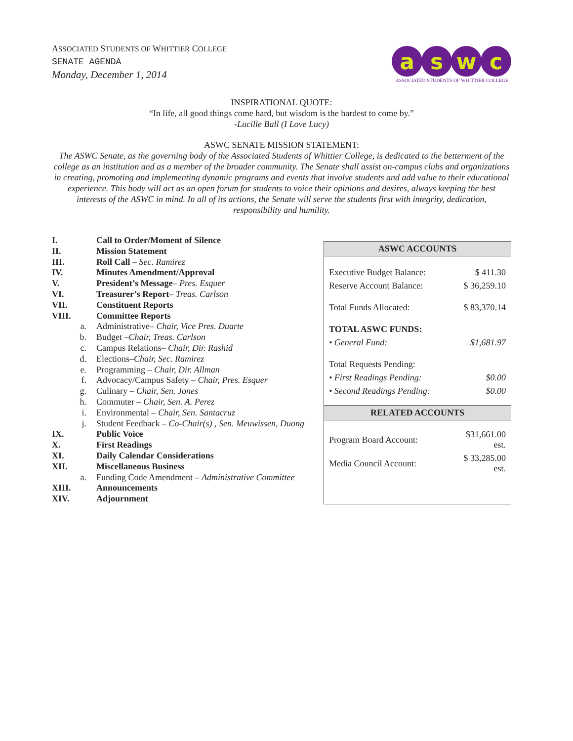ASSOCIATED STUDENTS OF WHITTIER COLLEGE
SENATE AGENDA
Monday, December 1, 2014
a s w c
ASSOCIATED STUDENTS OF WHITTIER COLLEGE
INSPIRATIONAL QUOTE:
“In life, all good things come hard, but wisdom is the hardest to come by.”
-Lucille Ball (I Love Lucy)
ASWC SENATE MISSION STATEMENT:
The ASWC Senate, as the governing body of the Associated Students of Whittier College, is dedicated to the betterment of the college as an institution and as a member of the broader community. The Senate shall assist on-campus clubs and organizations in creating, promoting and implementing dynamic programs and events that involve students and add value to their educational experience. This body will act as an open forum for students to voice their opinions and desires, always keeping the best interests of the ASWC in mind. In all of its actions, the Senate will serve the students first with integrity, dedication, responsibility and humility.
| I. | Call to Order/Moment of Silence |
| II. | Mission Statement |
| III. | Roll Call – Sec. Ramirez |
| IV. | Minutes Amendment/Approval |
| V. | President’s Message – Pres. Esquer |
| VI. | Treasurer’s Report – Treas. Carlson |
| VII. | Constituent Reports |
| VIII. | Committee Reports |
| a. | Administrative– Chair, Vice Pres. Duarte |
| b. | Budget – Chair, Treas. Carlson |
| c. | Campus Relations– Chair, Dir. Rashid |
| d. | Elections– Chair, Sec. Ramirez |
| e. | Programming – Chair, Dir. Allman |
| f. | Advocacy/Campus Safety – Chair, Pres. Esquer |
| g. | Culinary – Chair, Sen. Jones |
| h. | Commuter – Chair, Sen. A. Perez |
| i. | Environmental – Chair, Sen. Santacruz |
| j. | Student Feedback – Co-Chair(s) , Sen. Meuwissen, Duong |
| IX. | Public Voice |
| X. | First Readings |
| XI. | Daily Calendar Considerations |
| XII. | Miscellaneous Business |
| a. | Funding Code Amendment – Administrative Committee |
| XIII. | Announcements |
| XIV. | Adjournment |
| ASWC ACCOUNTS | |
| --- | --- |
| Executive Budget Balance: | $ 411.30 |
| Reserve Account Balance: | $ 36,259.10 |
| Total Funds Allocated: | $ 83,370.14 |
| TOTAL ASWC FUNDS: | |
| • General Fund: | $1,681.97 |
| Total Requests Pending: | |
| • First Readings Pending: | $0.00 |
| • Second Readings Pending: | $0.00 |
| RELATED ACCOUNTS | |
| Program Board Account: | $31,661.00 est. |
| Media Council Account: | $ 33,285.00 est. |